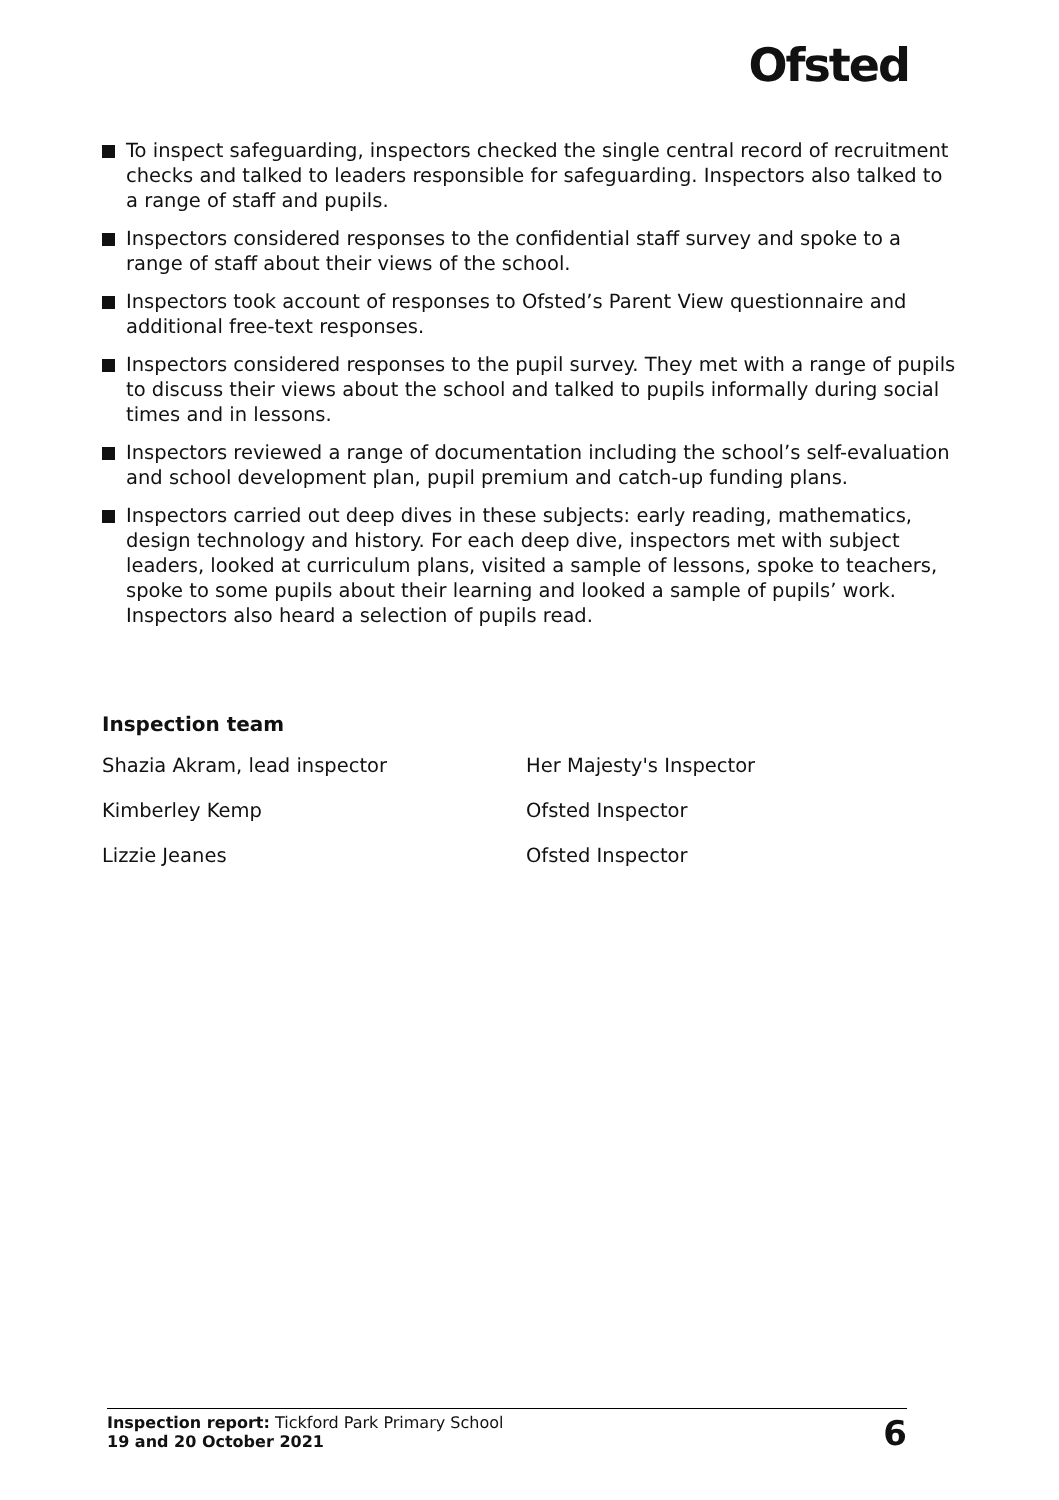Ofsted
To inspect safeguarding, inspectors checked the single central record of recruitment checks and talked to leaders responsible for safeguarding. Inspectors also talked to a range of staff and pupils.
Inspectors considered responses to the confidential staff survey and spoke to a range of staff about their views of the school.
Inspectors took account of responses to Ofsted’s Parent View questionnaire and additional free-text responses.
Inspectors considered responses to the pupil survey. They met with a range of pupils to discuss their views about the school and talked to pupils informally during social times and in lessons.
Inspectors reviewed a range of documentation including the school’s self-evaluation and school development plan, pupil premium and catch-up funding plans.
Inspectors carried out deep dives in these subjects: early reading, mathematics, design technology and history. For each deep dive, inspectors met with subject leaders, looked at curriculum plans, visited a sample of lessons, spoke to teachers, spoke to some pupils about their learning and looked a sample of pupils’ work. Inspectors also heard a selection of pupils read.
Inspection team
| Shazia Akram, lead inspector | Her Majesty's Inspector |
| Kimberley Kemp | Ofsted Inspector |
| Lizzie Jeanes | Ofsted Inspector |
Inspection report: Tickford Park Primary School
19 and 20 October 2021
6